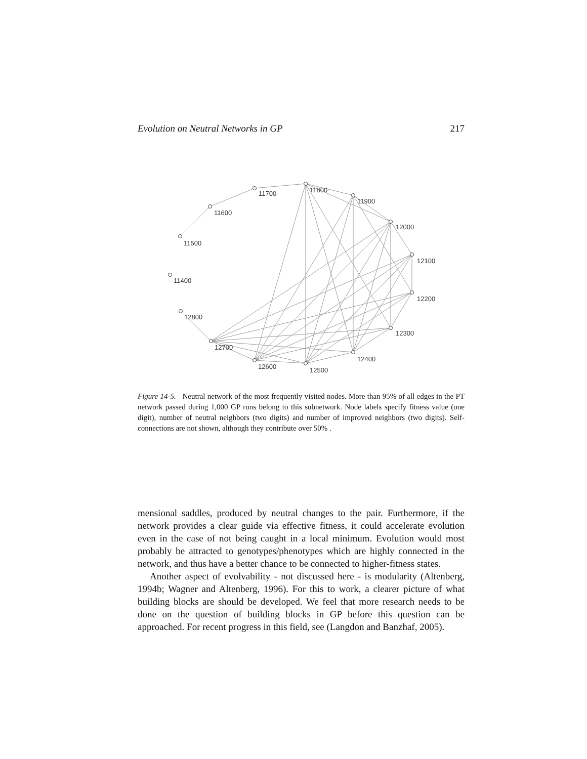Evolution on Neutral Networks in GP 217
11800
11700
11600
11500
11400
12800
12700
12600
12500
12400
12300
12200
12100
12000
11900
Figure 14-5. Neutral network of the most frequently visited nodes. More than 95% of all edges in the PT network passed during 1,000 GP runs belong to this subnetwork. Node labels specify fitness value (one digit), number of neutral neighbors (two digits) and number of improved neighbors (two digits). Self-connections are not shown, although they contribute over 50% .
mensional saddles, produced by neutral changes to the pair. Furthermore, if the network provides a clear guide via effective fitness, it could accelerate evolution even in the case of not being caught in a local minimum. Evolution would most probably be attracted to genotypes/phenotypes which are highly connected in the network, and thus have a better chance to be connected to higher-fitness states.
Another aspect of evolvability - not discussed here - is modularity (Altenberg, 1994b; Wagner and Altenberg, 1996). For this to work, a clearer picture of what building blocks are should be developed. We feel that more research needs to be done on the question of building blocks in GP before this question can be approached. For recent progress in this field, see (Langdon and Banzhaf, 2005).